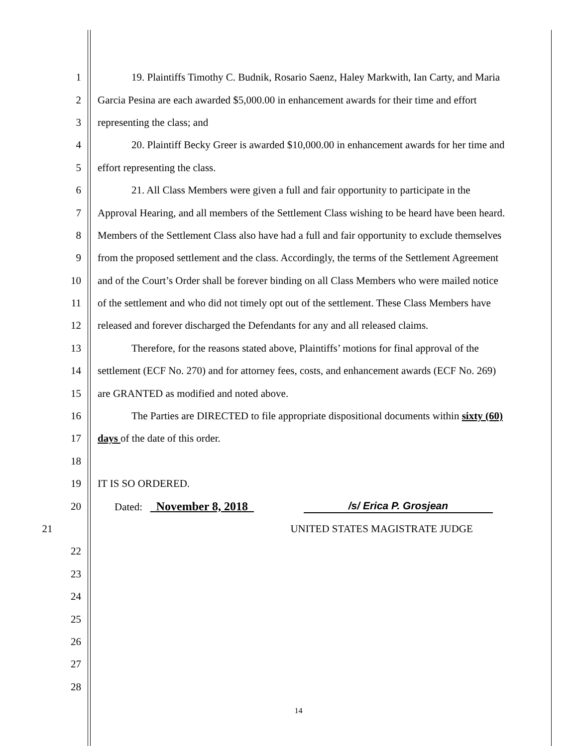1 19. Plaintiffs Timothy C. Budnik, Rosario Saenz, Haley Markwith, Ian Carty, and Maria
2 Garcia Pesina are each awarded $5,000.00 in enhancement awards for their time and effort
3 representing the class; and
4 20. Plaintiff Becky Greer is awarded $10,000.00 in enhancement awards for her time and
5 effort representing the class.
6 21. All Class Members were given a full and fair opportunity to participate in the
7 Approval Hearing, and all members of the Settlement Class wishing to be heard have been heard.
8 Members of the Settlement Class also have had a full and fair opportunity to exclude themselves
9 from the proposed settlement and the class. Accordingly, the terms of the Settlement Agreement
10 and of the Court’s Order shall be forever binding on all Class Members who were mailed notice
11 of the settlement and who did not timely opt out of the settlement. These Class Members have
12 released and forever discharged the Defendants for any and all released claims.
13 Therefore, for the reasons stated above, Plaintiffs’ motions for final approval of the
14 settlement (ECF No. 270) and for attorney fees, costs, and enhancement awards (ECF No. 269)
15 are GRANTED as modified and noted above.
16 The Parties are DIRECTED to file appropriate dispositional documents within sixty (60)
17 days of the date of this order.
18
19 IT IS SO ORDERED.
20 Dated: November 8, 2018 /s/ Erica P. Grosjean
21 UNITED STATES MAGISTRATE JUDGE
22
23
24
25
26
27
28
14